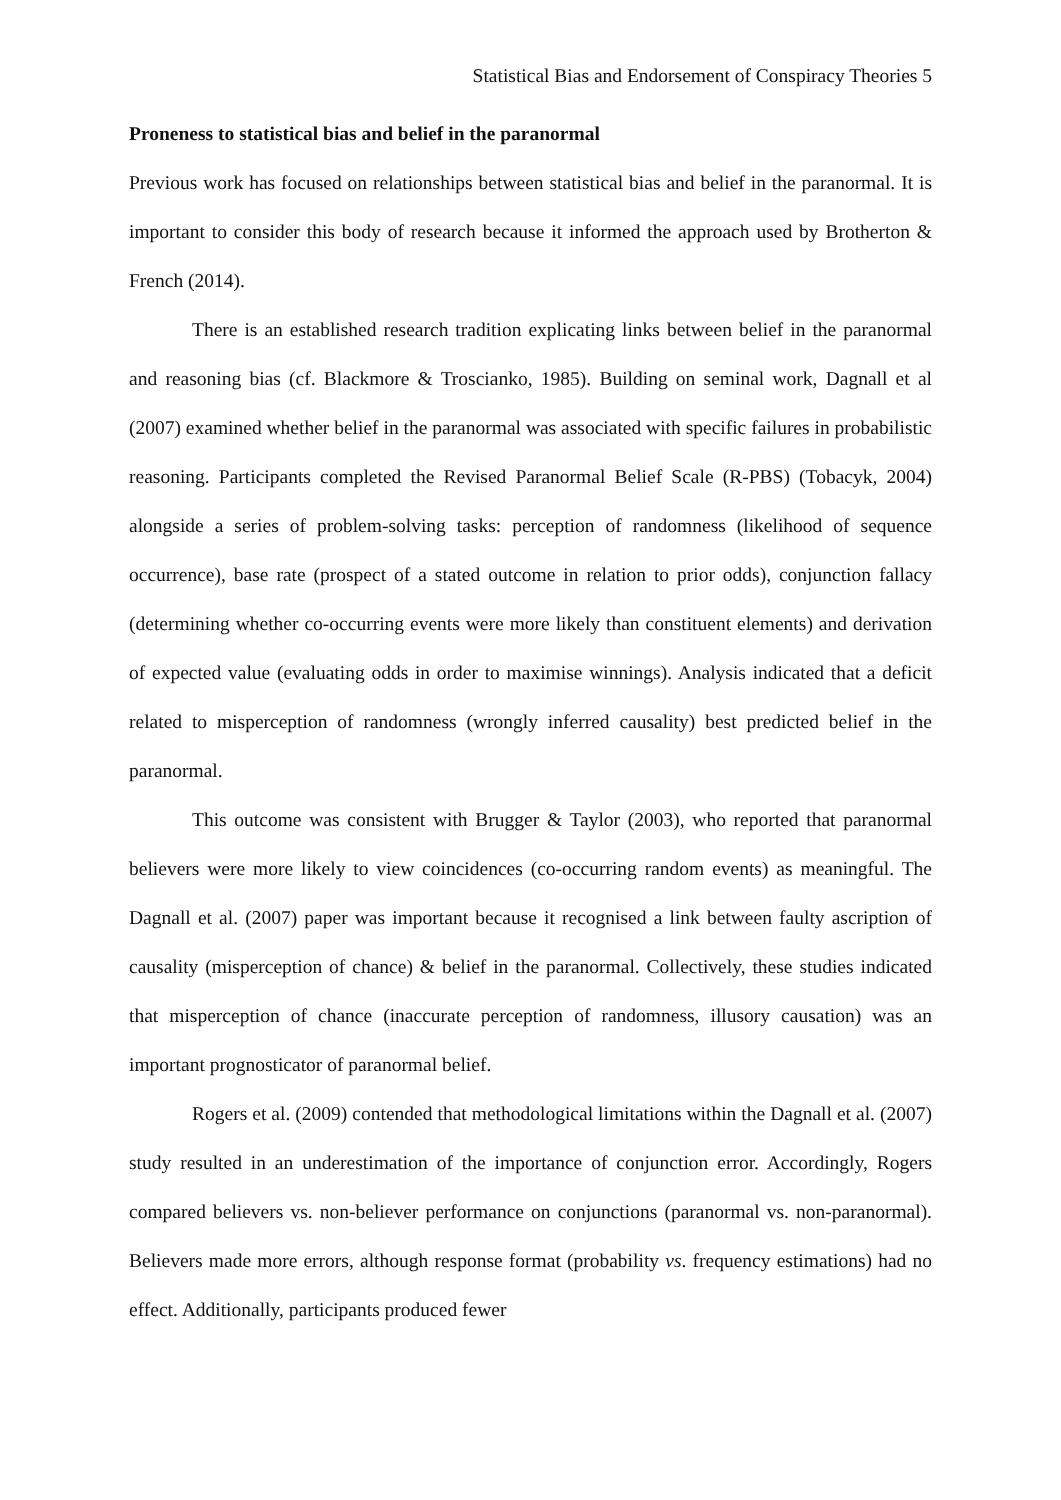Statistical Bias and Endorsement of Conspiracy Theories 5
Proneness to statistical bias and belief in the paranormal
Previous work has focused on relationships between statistical bias and belief in the paranormal. It is important to consider this body of research because it informed the approach used by Brotherton & French (2014).
There is an established research tradition explicating links between belief in the paranormal and reasoning bias (cf. Blackmore & Troscianko, 1985). Building on seminal work, Dagnall et al (2007) examined whether belief in the paranormal was associated with specific failures in probabilistic reasoning. Participants completed the Revised Paranormal Belief Scale (R-PBS) (Tobacyk, 2004) alongside a series of problem-solving tasks: perception of randomness (likelihood of sequence occurrence), base rate (prospect of a stated outcome in relation to prior odds), conjunction fallacy (determining whether co-occurring events were more likely than constituent elements) and derivation of expected value (evaluating odds in order to maximise winnings). Analysis indicated that a deficit related to misperception of randomness (wrongly inferred causality) best predicted belief in the paranormal.
This outcome was consistent with Brugger & Taylor (2003), who reported that paranormal believers were more likely to view coincidences (co-occurring random events) as meaningful. The Dagnall et al. (2007) paper was important because it recognised a link between faulty ascription of causality (misperception of chance) & belief in the paranormal. Collectively, these studies indicated that misperception of chance (inaccurate perception of randomness, illusory causation) was an important prognosticator of paranormal belief.
Rogers et al. (2009) contended that methodological limitations within the Dagnall et al. (2007) study resulted in an underestimation of the importance of conjunction error. Accordingly, Rogers compared believers vs. non-believer performance on conjunctions (paranormal vs. non-paranormal). Believers made more errors, although response format (probability vs. frequency estimations) had no effect. Additionally, participants produced fewer